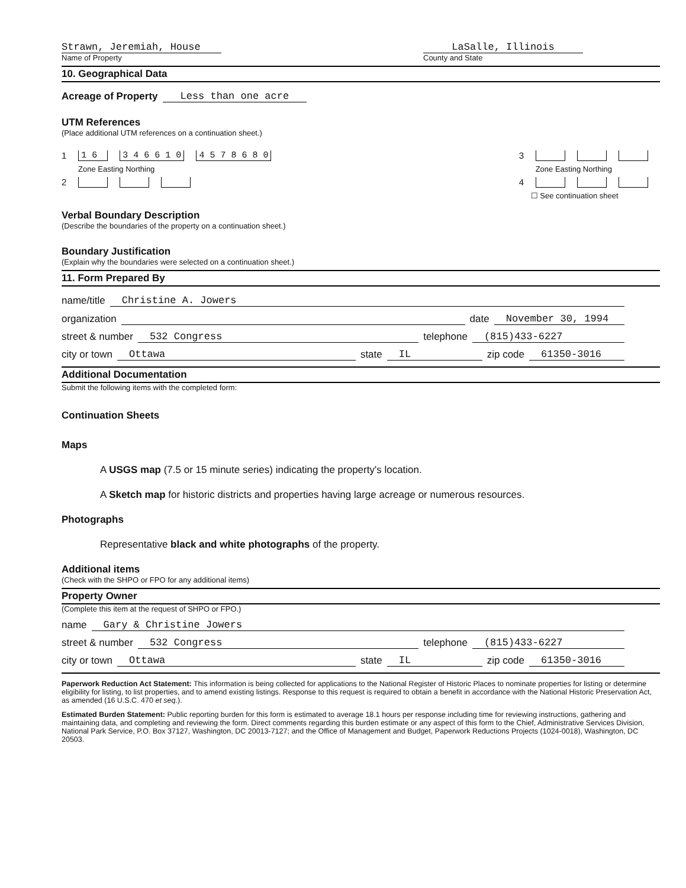Strawn, Jeremiah, House
Name of Property
LaSalle, Illinois
County and State
10. Geographical Data
Acreage of Property Less than one acre
UTM References
(Place additional UTM references on a continuation sheet.)
1 1 6 3 4 6 6 1 0 4 5 7 8 6 8 0
Zone Easting Northing
2
3
Zone Easting Northing
4
☐ See continuation sheet
Verbal Boundary Description
(Describe the boundaries of the property on a continuation sheet.)
Boundary Justification
(Explain why the boundaries were selected on a continuation sheet.)
11. Form Prepared By
name/title Christine A. Jowers
organization date November 30, 1994
street & number 532 Congress telephone (815)433-6227
city or town Ottawa state IL zip code 61350-3016
Additional Documentation
Submit the following items with the completed form:
Continuation Sheets
Maps
A USGS map (7.5 or 15 minute series) indicating the property's location.
A Sketch map for historic districts and properties having large acreage or numerous resources.
Photographs
Representative black and white photographs of the property.
Additional items
(Check with the SHPO or FPO for any additional items)
Property Owner
(Complete this item at the request of SHPO or FPO.)
name Gary & Christine Jowers
street & number 532 Congress telephone (815)433-6227
city or town Ottawa state IL zip code 61350-3016
Paperwork Reduction Act Statement: This information is being collected for applications to the National Register of Historic Places to nominate properties for listing or determine eligibility for listing, to list properties, and to amend existing listings. Response to this request is required to obtain a benefit in accordance with the National Historic Preservation Act, as amended (16 U.S.C. 470 et seq.).
Estimated Burden Statement: Public reporting burden for this form is estimated to average 18.1 hours per response including time for reviewing instructions, gathering and maintaining data, and completing and reviewing the form. Direct comments regarding this burden estimate or any aspect of this form to the Chief, Administrative Services Division, National Park Service, P.O. Box 37127, Washington, DC 20013-7127; and the Office of Management and Budget, Paperwork Reductions Projects (1024-0018), Washington, DC 20503.